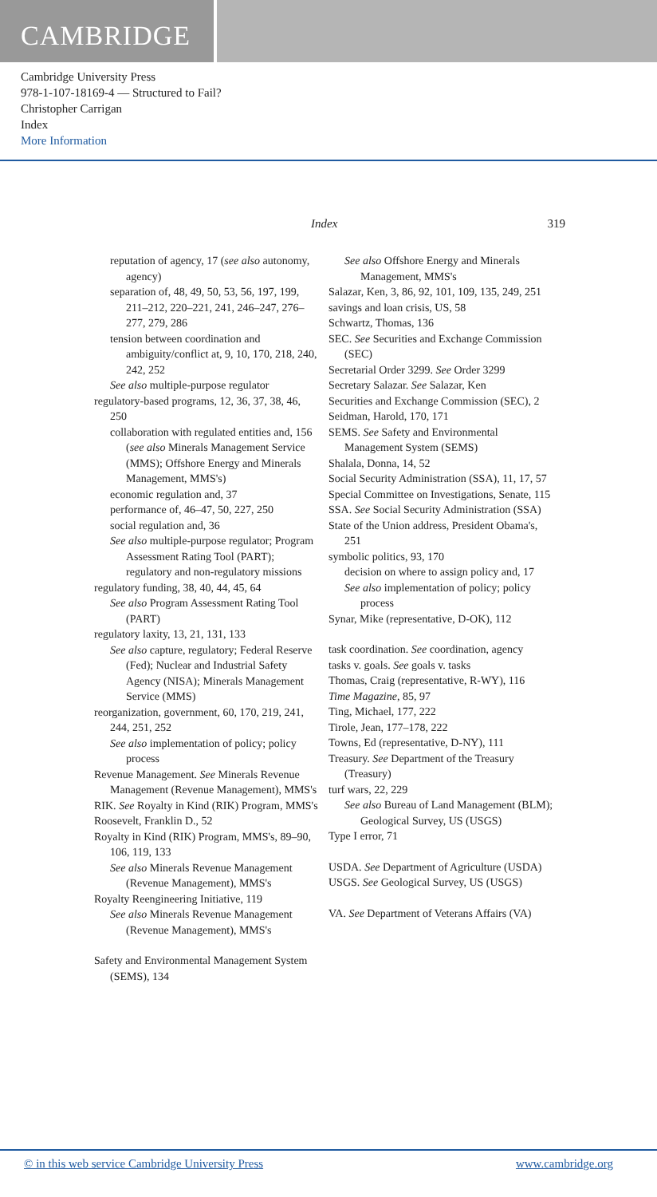CAMBRIDGE
Cambridge University Press
978-1-107-18169-4 — Structured to Fail?
Christopher Carrigan
Index
More Information
Index 319
reputation of agency, 17 (see also autonomy, agency)
separation of, 48, 49, 50, 53, 56, 197, 199, 211–212, 220–221, 241, 246–247, 276–277, 279, 286
tension between coordination and ambiguity/conflict at, 9, 10, 170, 218, 240, 242, 252
See also multiple-purpose regulator
regulatory-based programs, 12, 36, 37, 38, 46, 250
collaboration with regulated entities and, 156 (see also Minerals Management Service (MMS); Offshore Energy and Minerals Management, MMS's)
economic regulation and, 37
performance of, 46–47, 50, 227, 250
social regulation and, 36
See also multiple-purpose regulator; Program Assessment Rating Tool (PART); regulatory and non-regulatory missions
regulatory funding, 38, 40, 44, 45, 64
See also Program Assessment Rating Tool (PART)
regulatory laxity, 13, 21, 131, 133
See also capture, regulatory; Federal Reserve (Fed); Nuclear and Industrial Safety Agency (NISA); Minerals Management Service (MMS)
reorganization, government, 60, 170, 219, 241, 244, 251, 252
See also implementation of policy; policy process
Revenue Management. See Minerals Revenue Management (Revenue Management), MMS's
RIK. See Royalty in Kind (RIK) Program, MMS's
Roosevelt, Franklin D., 52
Royalty in Kind (RIK) Program, MMS's, 89–90, 106, 119, 133
See also Minerals Revenue Management (Revenue Management), MMS's
Royalty Reengineering Initiative, 119
See also Minerals Revenue Management (Revenue Management), MMS's
Safety and Environmental Management System (SEMS), 134
See also Offshore Energy and Minerals Management, MMS's
Salazar, Ken, 3, 86, 92, 101, 109, 135, 249, 251
savings and loan crisis, US, 58
Schwartz, Thomas, 136
SEC. See Securities and Exchange Commission (SEC)
Secretarial Order 3299. See Order 3299
Secretary Salazar. See Salazar, Ken
Securities and Exchange Commission (SEC), 2
Seidman, Harold, 170, 171
SEMS. See Safety and Environmental Management System (SEMS)
Shalala, Donna, 14, 52
Social Security Administration (SSA), 11, 17, 57
Special Committee on Investigations, Senate, 115
SSA. See Social Security Administration (SSA)
State of the Union address, President Obama's, 251
symbolic politics, 93, 170
decision on where to assign policy and, 17
See also implementation of policy; policy process
Synar, Mike (representative, D-OK), 112
task coordination. See coordination, agency
tasks v. goals. See goals v. tasks
Thomas, Craig (representative, R-WY), 116
Time Magazine, 85, 97
Ting, Michael, 177, 222
Tirole, Jean, 177–178, 222
Towns, Ed (representative, D-NY), 111
Treasury. See Department of the Treasury (Treasury)
turf wars, 22, 229
See also Bureau of Land Management (BLM); Geological Survey, US (USGS)
Type I error, 71
USDA. See Department of Agriculture (USDA)
USGS. See Geological Survey, US (USGS)
VA. See Department of Veterans Affairs (VA)
© in this web service Cambridge University Press www.cambridge.org